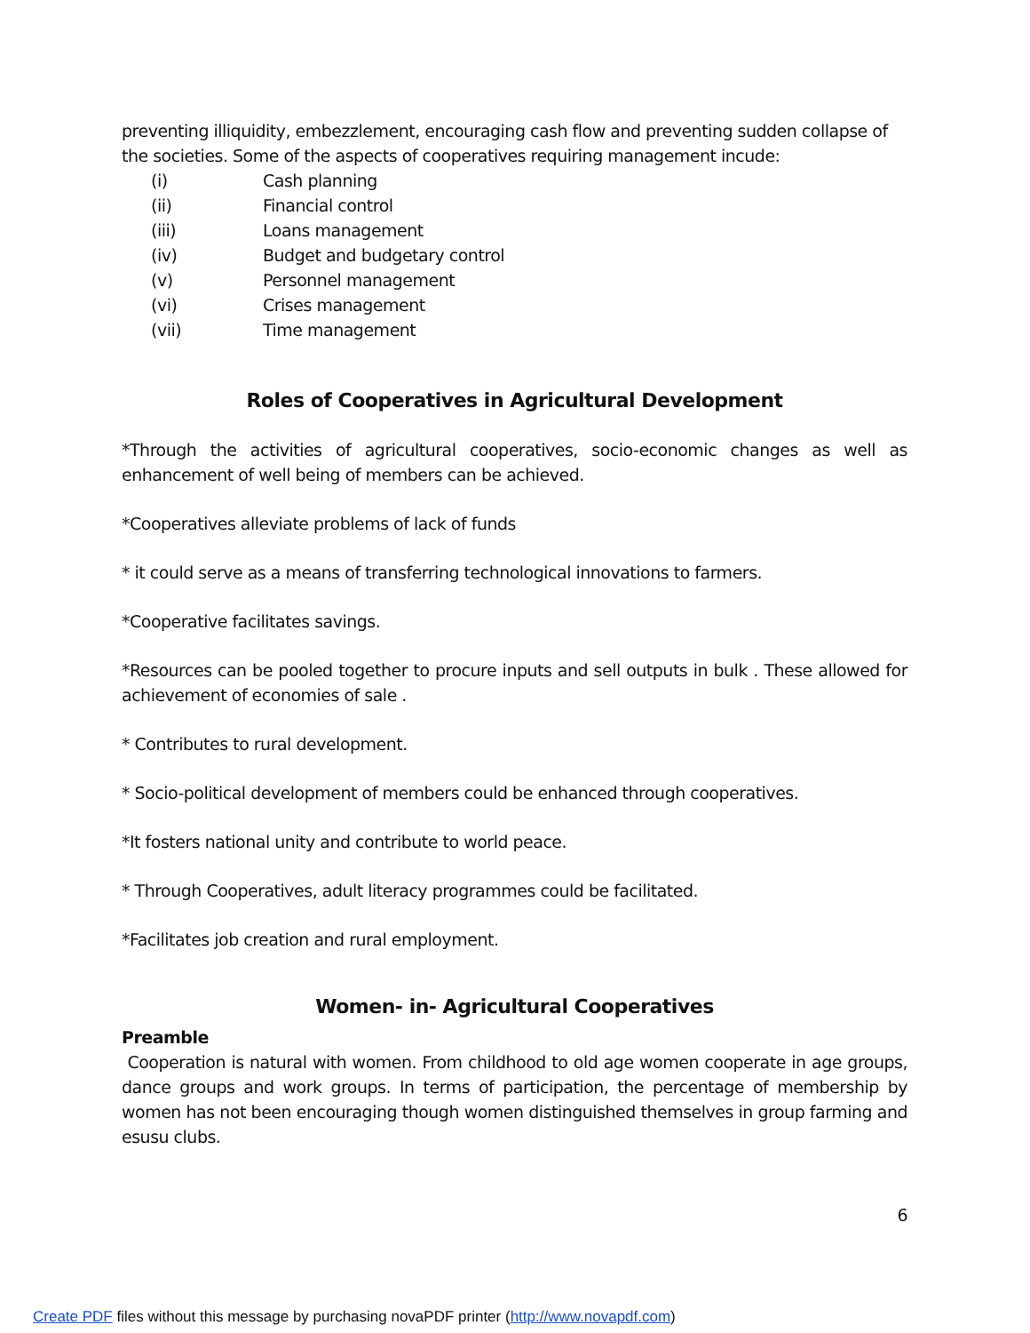preventing illiquidity, embezzlement, encouraging cash flow and preventing sudden collapse of the societies. Some of the aspects of cooperatives requiring management incude:
(i) Cash planning
(ii) Financial control
(iii) Loans management
(iv) Budget and budgetary control
(v) Personnel management
(vi) Crises management
(vii) Time management
Roles of Cooperatives in Agricultural Development
*Through the activities of agricultural cooperatives, socio-economic changes as well as enhancement of well being of members can be achieved.
*Cooperatives alleviate problems of lack of funds
* it could serve as a means of transferring technological innovations to farmers.
*Cooperative facilitates savings.
*Resources can be pooled together to procure inputs and sell outputs in bulk . These allowed for achievement of economies of sale .
* Contributes to rural development.
* Socio-political development of members could be enhanced through cooperatives.
*It fosters national unity and contribute to world peace.
* Through Cooperatives, adult literacy programmes could be facilitated.
*Facilitates job creation and rural employment.
Women- in- Agricultural Cooperatives
Preamble
Cooperation is natural with women. From childhood to old age women cooperate in age groups, dance groups and work groups. In terms of participation, the percentage of membership by women has not been encouraging though women distinguished themselves in group farming and esusu clubs.
6
Create PDF files without this message by purchasing novaPDF printer (http://www.novapdf.com)